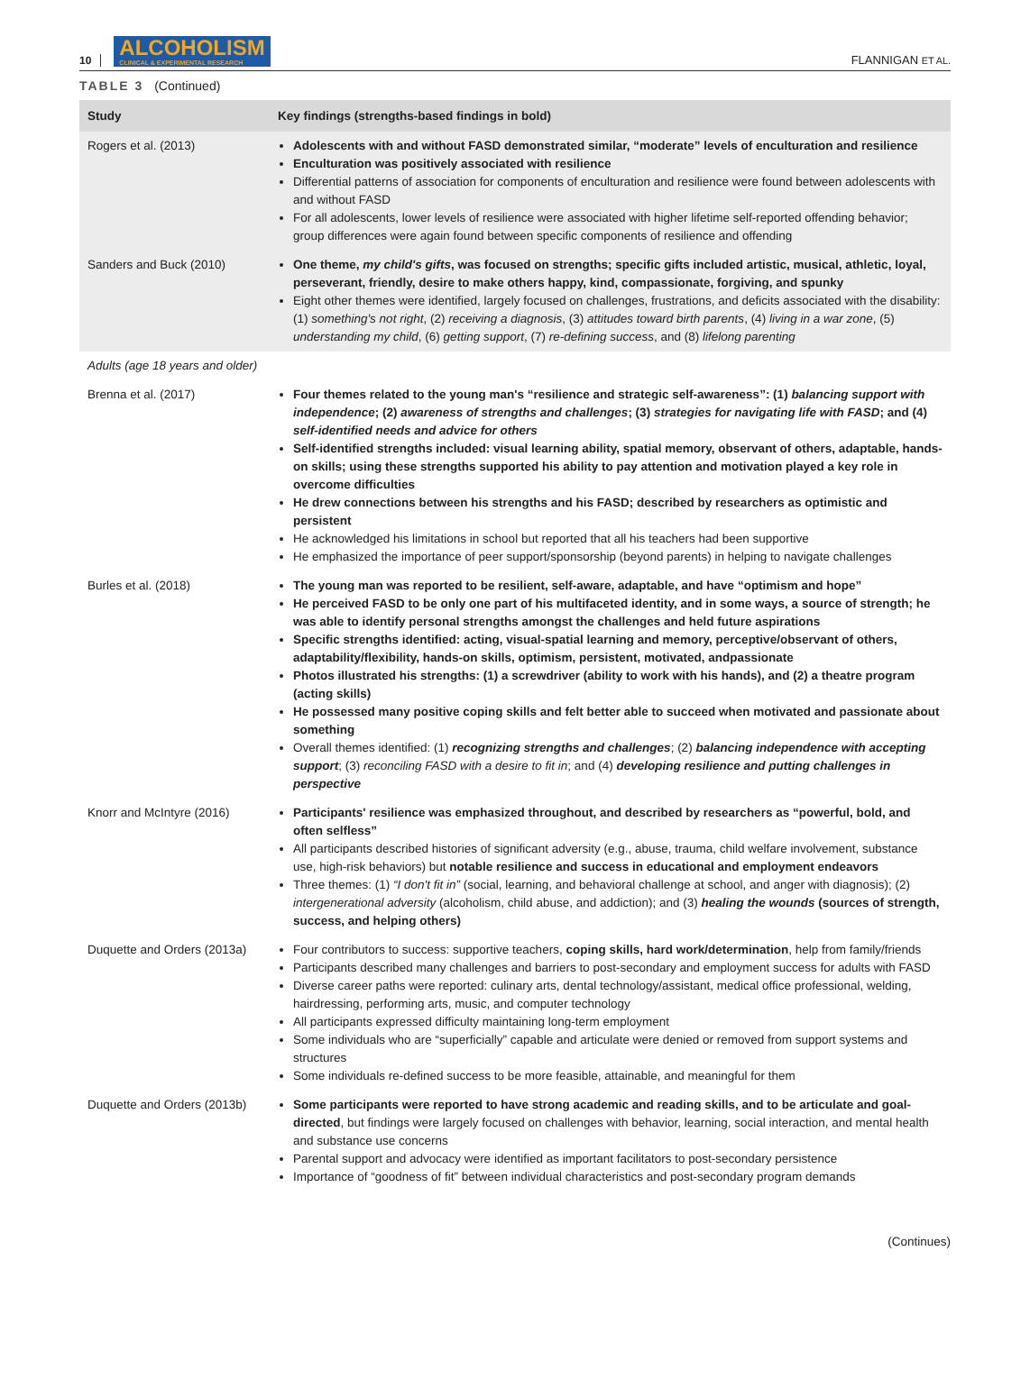10
ALCOHOLISM
CLINICAL & EXPERIMENTAL RESEARCH
FLANNIGAN ET AL.
TABLE 3 (Continued)
| Study | Key findings (strengths-based findings in bold) |
| --- | --- |
| Rogers et al. (2013) | Adolescents with and without FASD demonstrated similar, “moderate” levels of enculturation and resilience Enculturation was positively associated with resilience Differential patterns of association for components of enculturation and resilience were found between adolescents with and without FASD For all adolescents, lower levels of resilience were associated with higher lifetime self-reported offending behavior; group differences were again found between specific components of resilience and offending |
| Sanders and Buck (2010) | One theme, my child's gifts , was focused on strengths; specific gifts included artistic, musical, athletic, loyal, perseverant, friendly, desire to make others happy, kind, compassionate, forgiving, and spunky Eight other themes were identified, largely focused on challenges, frustrations, and deficits associated with the disability: (1) something's not right , (2) receiving a diagnosis , (3) attitudes toward birth parents , (4) living in a war zone , (5) understanding my child , (6) getting support , (7) re-defining success , and (8) lifelong parenting |
| Adults (age 18 years and older) | |
| Brenna et al. (2017) | Four themes related to the young man's “resilience and strategic self-awareness”: (1) balancing support with independence ; (2) awareness of strengths and challenges ; (3) strategies for navigating life with FASD ; and (4) self-identified needs and advice for others Self-identified strengths included: visual learning ability, spatial memory, observant of others, adaptable, hands-on skills; using these strengths supported his ability to pay attention and motivation played a key role in overcome difficulties He drew connections between his strengths and his FASD; described by researchers as optimistic and persistent He acknowledged his limitations in school but reported that all his teachers had been supportive He emphasized the importance of peer support/sponsorship (beyond parents) in helping to navigate challenges |
| Burles et al. (2018) | The young man was reported to be resilient, self-aware, adaptable, and have “optimism and hope” He perceived FASD to be only one part of his multifaceted identity, and in some ways, a source of strength; he was able to identify personal strengths amongst the challenges and held future aspirations Specific strengths identified: acting, visual-spatial learning and memory, perceptive/observant of others, adaptability/flexibility, hands-on skills, optimism, persistent, motivated, andpassionate Photos illustrated his strengths: (1) a screwdriver (ability to work with his hands), and (2) a theatre program (acting skills) He possessed many positive coping skills and felt better able to succeed when motivated and passionate about something Overall themes identified: (1) recognizing strengths and challenges ; (2) balancing independence with accepting support ; (3) reconciling FASD with a desire to fit in ; and (4) developing resilience and putting challenges in perspective |
| Knorr and McIntyre (2016) | Participants' resilience was emphasized throughout, and described by researchers as “powerful, bold, and often selfless” All participants described histories of significant adversity (e.g., abuse, trauma, child welfare involvement, substance use, high-risk behaviors) but notable resilience and success in educational and employment endeavors Three themes: (1) “I don't fit in” (social, learning, and behavioral challenge at school, and anger with diagnosis); (2) intergenerational adversity (alcoholism, child abuse, and addiction); and (3) healing the wounds (sources of strength, success, and helping others) |
| Duquette and Orders (2013a) | Four contributors to success: supportive teachers, coping skills, hard work/determination , help from family/friends Participants described many challenges and barriers to post-secondary and employment success for adults with FASD Diverse career paths were reported: culinary arts, dental technology/assistant, medical office professional, welding, hairdressing, performing arts, music, and computer technology All participants expressed difficulty maintaining long-term employment Some individuals who are “superficially” capable and articulate were denied or removed from support systems and structures Some individuals re-defined success to be more feasible, attainable, and meaningful for them |
| Duquette and Orders (2013b) | Some participants were reported to have strong academic and reading skills, and to be articulate and goal-directed , but findings were largely focused on challenges with behavior, learning, social interaction, and mental health and substance use concerns Parental support and advocacy were identified as important facilitators to post-secondary persistence Importance of “goodness of fit” between individual characteristics and post-secondary program demands |
(Continues)